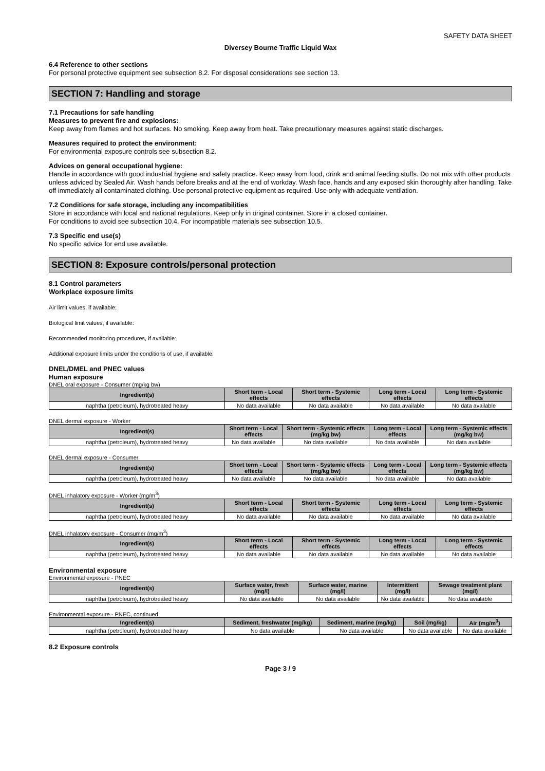SAFETY DATA SHEET
Diversey Bourne Traffic Liquid Wax
6.4 Reference to other sections
For personal protective equipment see subsection 8.2. For disposal considerations see section 13.
SECTION 7: Handling and storage
7.1 Precautions for safe handling
Measures to prevent fire and explosions:
Keep away from flames and hot surfaces. No smoking. Keep away from heat. Take precautionary measures against static discharges.
Measures required to protect the environment:
For environmental exposure controls see subsection 8.2.
Advices on general occupational hygiene:
Handle in accordance with good industrial hygiene and safety practice. Keep away from food, drink and animal feeding stuffs. Do not mix with other products unless adviced by Sealed Air. Wash hands before breaks and at the end of workday. Wash face, hands and any exposed skin thoroughly after handling. Take off immediately all contaminated clothing. Use personal protective equipment as required. Use only with adequate ventilation.
7.2 Conditions for safe storage, including any incompatibilities
Store in accordance with local and national regulations. Keep only in original container. Store in a closed container.
For conditions to avoid see subsection 10.4. For incompatible materials see subsection 10.5.
7.3 Specific end use(s)
No specific advice for end use available.
SECTION 8: Exposure controls/personal protection
8.1 Control parameters
Workplace exposure limits
Air limit values, if available:
Biological limit values, if available:
Recommended monitoring procedures, if available:
Additional exposure limits under the conditions of use, if available:
DNEL/DMEL and PNEC values
Human exposure
DNEL oral exposure - Consumer (mg/kg bw)
| Ingredient(s) | Short term - Local effects | Short term - Systemic effects | Long term - Local effects | Long term - Systemic effects |
| --- | --- | --- | --- | --- |
| naphtha (petroleum), hydrotreated heavy | No data available | No data available | No data available | No data available |
DNEL dermal exposure - Worker
| Ingredient(s) | Short term - Local effects | Short term - Systemic effects (mg/kg bw) | Long term - Local effects | Long term - Systemic effects (mg/kg bw) |
| --- | --- | --- | --- | --- |
| naphtha (petroleum), hydrotreated heavy | No data available | No data available | No data available | No data available |
DNEL dermal exposure - Consumer
| Ingredient(s) | Short term - Local effects | Short term - Systemic effects (mg/kg bw) | Long term - Local effects | Long term - Systemic effects (mg/kg bw) |
| --- | --- | --- | --- | --- |
| naphtha (petroleum), hydrotreated heavy | No data available | No data available | No data available | No data available |
DNEL inhalatory exposure - Worker (mg/m<sup>3</sup>)
| Ingredient(s) | Short term - Local effects | Short term - Systemic effects | Long term - Local effects | Long term - Systemic effects |
| --- | --- | --- | --- | --- |
| naphtha (petroleum), hydrotreated heavy | No data available | No data available | No data available | No data available |
DNEL inhalatory exposure - Consumer (mg/m<sup>3</sup>)
| Ingredient(s) | Short term - Local effects | Short term - Systemic effects | Long term - Local effects | Long term - Systemic effects |
| --- | --- | --- | --- | --- |
| naphtha (petroleum), hydrotreated heavy | No data available | No data available | No data available | No data available |
Environmental exposure
Environmental exposure - PNEC
| Ingredient(s) | Surface water, fresh (mg/l) | Surface water, marine (mg/l) | Intermittent (mg/l) | Sewage treatment plant (mg/l) |
| --- | --- | --- | --- | --- |
| naphtha (petroleum), hydrotreated heavy | No data available | No data available | No data available | No data available |
Environmental exposure - PNEC, continued
| Ingredient(s) | Sediment, freshwater (mg/kg) | Sediment, marine (mg/kg) | Soil (mg/kg) | Air (mg/m<sup>3</sup>) |
| --- | --- | --- | --- | --- |
| naphtha (petroleum), hydrotreated heavy | No data available | No data available | No data available | No data available |
8.2 Exposure controls
Page 3 / 9